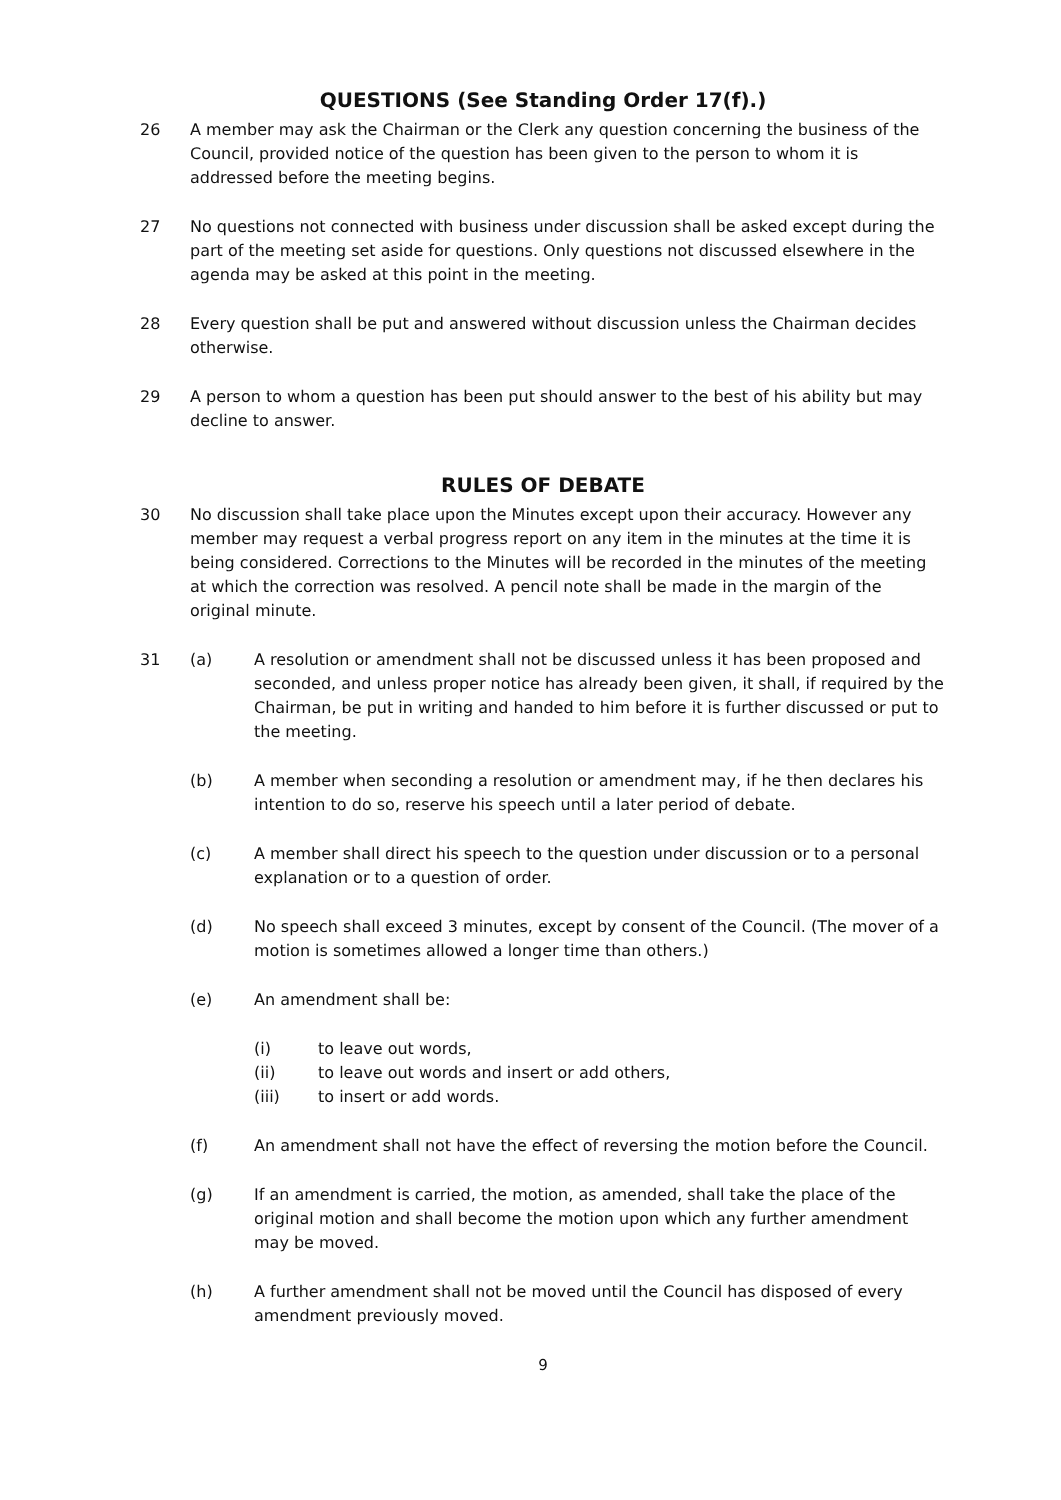QUESTIONS (See Standing Order 17(f).)
26 A member may ask the Chairman or the Clerk any question concerning the business of the Council, provided notice of the question has been given to the person to whom it is addressed before the meeting begins.
27 No questions not connected with business under discussion shall be asked except during the part of the meeting set aside for questions. Only questions not discussed elsewhere in the agenda may be asked at this point in the meeting.
28 Every question shall be put and answered without discussion unless the Chairman decides otherwise.
29 A person to whom a question has been put should answer to the best of his ability but may decline to answer.
RULES OF DEBATE
30 No discussion shall take place upon the Minutes except upon their accuracy. However any member may request a verbal progress report on any item in the minutes at the time it is being considered. Corrections to the Minutes will be recorded in the minutes of the meeting at which the correction was resolved. A pencil note shall be made in the margin of the original minute.
31 (a) A resolution or amendment shall not be discussed unless it has been proposed and seconded, and unless proper notice has already been given, it shall, if required by the Chairman, be put in writing and handed to him before it is further discussed or put to the meeting.
(b) A member when seconding a resolution or amendment may, if he then declares his intention to do so, reserve his speech until a later period of debate.
(c) A member shall direct his speech to the question under discussion or to a personal explanation or to a question of order.
(d) No speech shall exceed 3 minutes, except by consent of the Council. (The mover of a motion is sometimes allowed a longer time than others.)
(e) An amendment shall be:
(i) to leave out words,
(ii) to leave out words and insert or add others,
(iii) to insert or add words.
(f) An amendment shall not have the effect of reversing the motion before the Council.
(g) If an amendment is carried, the motion, as amended, shall take the place of the original motion and shall become the motion upon which any further amendment may be moved.
(h) A further amendment shall not be moved until the Council has disposed of every amendment previously moved.
9